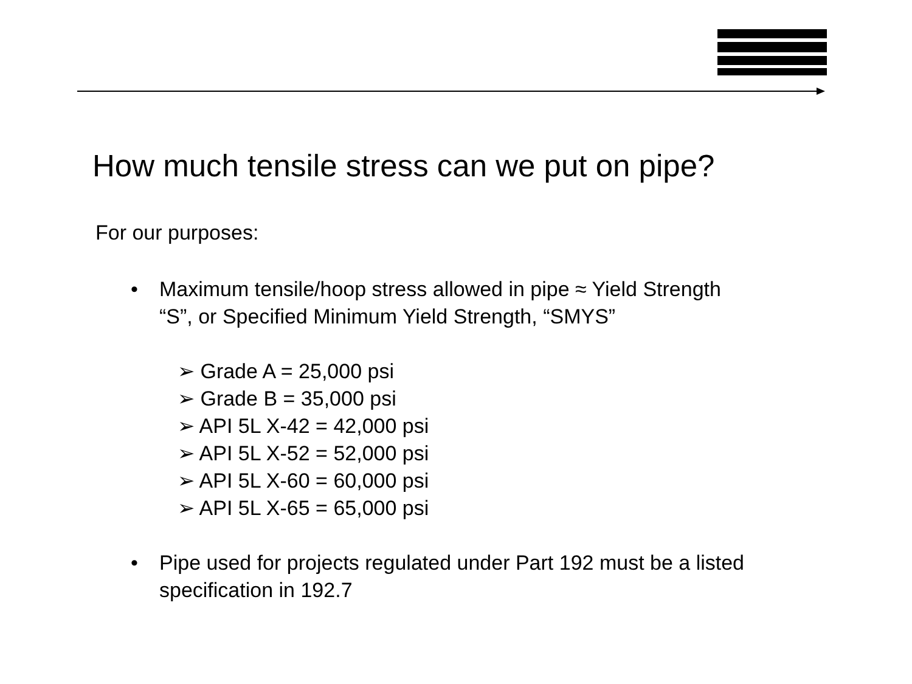How much tensile stress can we put on pipe?
For our purposes:
• Maximum tensile/hoop stress allowed in pipe ≈ Yield Strength
“S”, or Specified Minimum Yield Strength, “SMYS”
➢ Grade A = 25,000 psi
➢ Grade B = 35,000 psi
➢ API 5L X-42 = 42,000 psi
➢ API 5L X-52 = 52,000 psi
➢ API 5L X-60 = 60,000 psi
➢ API 5L X-65 = 65,000 psi
• Pipe used for projects regulated under Part 192 must be a listed
specification in 192.7